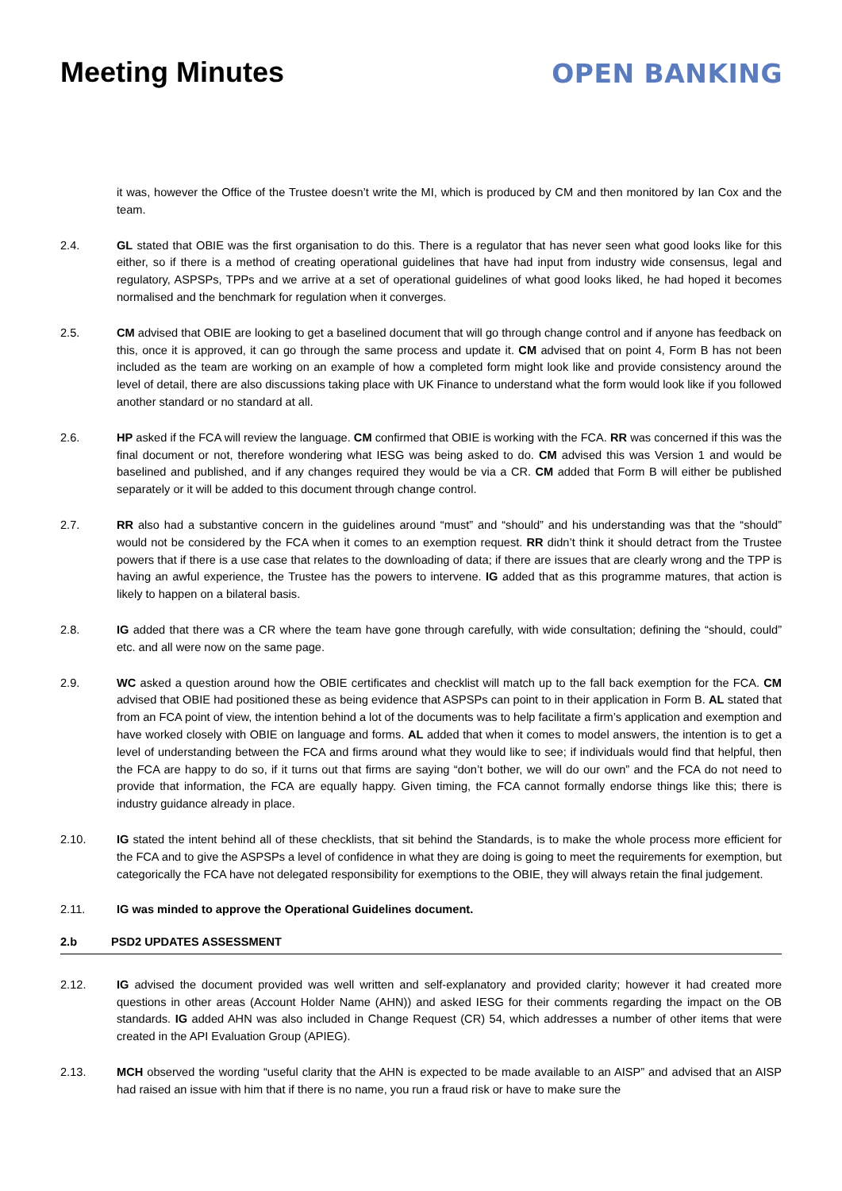Meeting Minutes
OPEN BANKING
it was, however the Office of the Trustee doesn’t write the MI, which is produced by CM and then monitored by Ian Cox and the team.
2.4. GL stated that OBIE was the first organisation to do this. There is a regulator that has never seen what good looks like for this either, so if there is a method of creating operational guidelines that have had input from industry wide consensus, legal and regulatory, ASPSPs, TPPs and we arrive at a set of operational guidelines of what good looks liked, he had hoped it becomes normalised and the benchmark for regulation when it converges.
2.5. CM advised that OBIE are looking to get a baselined document that will go through change control and if anyone has feedback on this, once it is approved, it can go through the same process and update it. CM advised that on point 4, Form B has not been included as the team are working on an example of how a completed form might look like and provide consistency around the level of detail, there are also discussions taking place with UK Finance to understand what the form would look like if you followed another standard or no standard at all.
2.6. HP asked if the FCA will review the language. CM confirmed that OBIE is working with the FCA. RR was concerned if this was the final document or not, therefore wondering what IESG was being asked to do. CM advised this was Version 1 and would be baselined and published, and if any changes required they would be via a CR. CM added that Form B will either be published separately or it will be added to this document through change control.
2.7. RR also had a substantive concern in the guidelines around “must” and “should” and his understanding was that the “should” would not be considered by the FCA when it comes to an exemption request. RR didn’t think it should detract from the Trustee powers that if there is a use case that relates to the downloading of data; if there are issues that are clearly wrong and the TPP is having an awful experience, the Trustee has the powers to intervene. IG added that as this programme matures, that action is likely to happen on a bilateral basis.
2.8. IG added that there was a CR where the team have gone through carefully, with wide consultation; defining the “should, could” etc. and all were now on the same page.
2.9. WC asked a question around how the OBIE certificates and checklist will match up to the fall back exemption for the FCA. CM advised that OBIE had positioned these as being evidence that ASPSPs can point to in their application in Form B. AL stated that from an FCA point of view, the intention behind a lot of the documents was to help facilitate a firm’s application and exemption and have worked closely with OBIE on language and forms. AL added that when it comes to model answers, the intention is to get a level of understanding between the FCA and firms around what they would like to see; if individuals would find that helpful, then the FCA are happy to do so, if it turns out that firms are saying “don’t bother, we will do our own” and the FCA do not need to provide that information, the FCA are equally happy. Given timing, the FCA cannot formally endorse things like this; there is industry guidance already in place.
2.10. IG stated the intent behind all of these checklists, that sit behind the Standards, is to make the whole process more efficient for the FCA and to give the ASPSPs a level of confidence in what they are doing is going to meet the requirements for exemption, but categorically the FCA have not delegated responsibility for exemptions to the OBIE, they will always retain the final judgement.
2.11. IG was minded to approve the Operational Guidelines document.
2.b PSD2 UPDATES ASSESSMENT
2.12. IG advised the document provided was well written and self-explanatory and provided clarity; however it had created more questions in other areas (Account Holder Name (AHN)) and asked IESG for their comments regarding the impact on the OB standards. IG added AHN was also included in Change Request (CR) 54, which addresses a number of other items that were created in the API Evaluation Group (APIEG).
2.13. MCH observed the wording “useful clarity that the AHN is expected to be made available to an AISP” and advised that an AISP had raised an issue with him that if there is no name, you run a fraud risk or have to make sure the